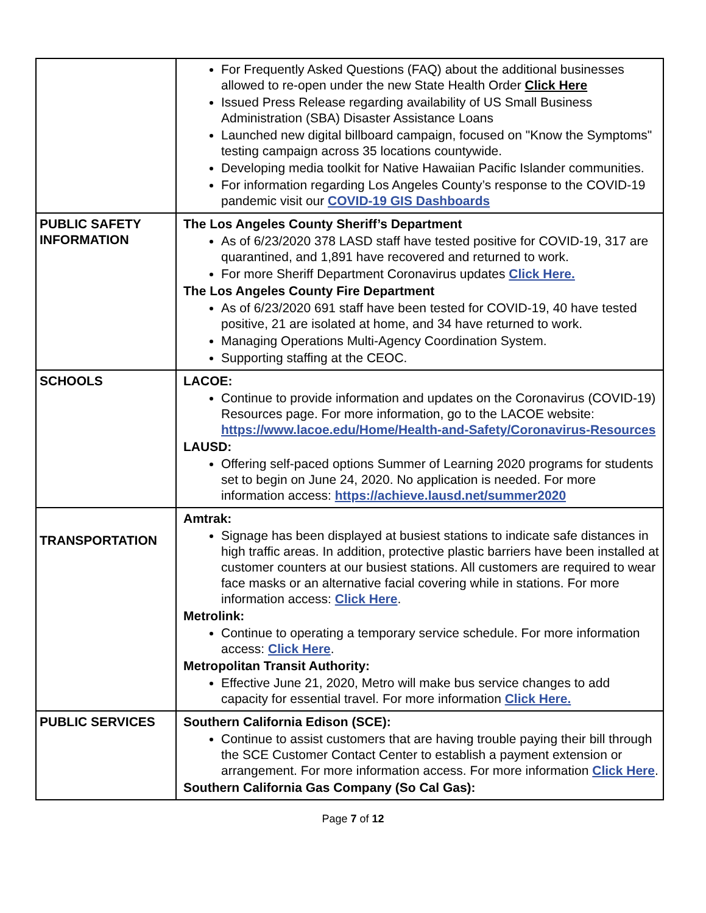| | For Frequently Asked Questions (FAQ) about the additional businesses allowed to re-open under the new State Health Order Click Here Issued Press Release regarding availability of US Small Business Administration (SBA) Disaster Assistance Loans Launched new digital billboard campaign, focused on "Know the Symptoms" testing campaign across 35 locations countywide. Developing media toolkit for Native Hawaiian Pacific Islander communities. For information regarding Los Angeles County’s response to the COVID-19 pandemic visit our COVID-19 GIS Dashboards |
| PUBLIC SAFETY INFORMATION | The Los Angeles County Sheriff’s Department As of 6/23/2020 378 LASD staff have tested positive for COVID-19, 317 are quarantined, and 1,891 have recovered and returned to work. For more Sheriff Department Coronavirus updates Click Here. The Los Angeles County Fire Department As of 6/23/2020 691 staff have been tested for COVID-19, 40 have tested positive, 21 are isolated at home, and 34 have returned to work. Managing Operations Multi-Agency Coordination System. Supporting staffing at the CEOC. |
| SCHOOLS | LACOE: Continue to provide information and updates on the Coronavirus (COVID-19) Resources page. For more information, go to the LACOE website: https://www.lacoe.edu/Home/Health-and-Safety/Coronavirus-Resources LAUSD: Offering self-paced options Summer of Learning 2020 programs for students set to begin on June 24, 2020. No application is needed. For more information access: https://achieve.lausd.net/summer2020 |
| TRANSPORTATION | Amtrak: Signage has been displayed at busiest stations to indicate safe distances in high traffic areas. In addition, protective plastic barriers have been installed at customer counters at our busiest stations. All customers are required to wear face masks or an alternative facial covering while in stations. For more information access: Click Here . Metrolink: Continue to operating a temporary service schedule. For more information access: Click Here . Metropolitan Transit Authority: Effective June 21, 2020, Metro will make bus service changes to add capacity for essential travel. For more information Click Here. |
| PUBLIC SERVICES | Southern California Edison (SCE): Continue to assist customers that are having trouble paying their bill through the SCE Customer Contact Center to establish a payment extension or arrangement. For more information access. For more information Click Here . Southern California Gas Company (So Cal Gas): |
Page 7 of 12